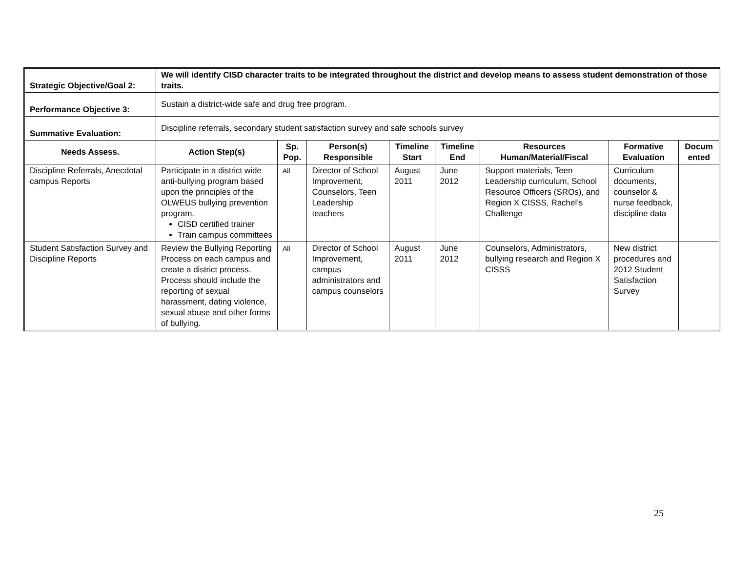| Strategic Objective/Goal 2: | We will identify CISD character traits to be integrated throughout the district and develop means to assess student demonstration of those traits. | | | | | | | |
| Performance Objective 3: | Sustain a district-wide safe and drug free program. | | | | | | | |
| Summative Evaluation: | Discipline referrals, secondary student satisfaction survey and safe schools survey | | | | | | | |
| Needs Assess. | Action Step(s) | Sp. Pop. | Person(s) Responsible | Timeline Start | Timeline End | Resources Human/Material/Fiscal | Formative Evaluation | Docum ented |
| Discipline Referrals, Anecdotal campus Reports | Participate in a district wide anti-bullying program based upon the principles of the OLWEUS bullying prevention program. CISD certified trainer Train campus committees | All | Director of School Improvement, Counselors, Teen Leadership teachers | August 2011 | June 2012 | Support materials, Teen Leadership curriculum, School Resource Officers (SROs), and Region X CISSS, Rachel’s Challenge | Curriculum documents, counselor & nurse feedback, discipline data | |
| Student Satisfaction Survey and Discipline Reports | Review the Bullying Reporting Process on each campus and create a district process. Process should include the reporting of sexual harassment, dating violence, sexual abuse and other forms of bullying. | All | Director of School Improvement, campus administrators and campus counselors | August 2011 | June 2012 | Counselors, Administrators, bullying research and Region X CISSS | New district procedures and 2012 Student Satisfaction Survey | |
25